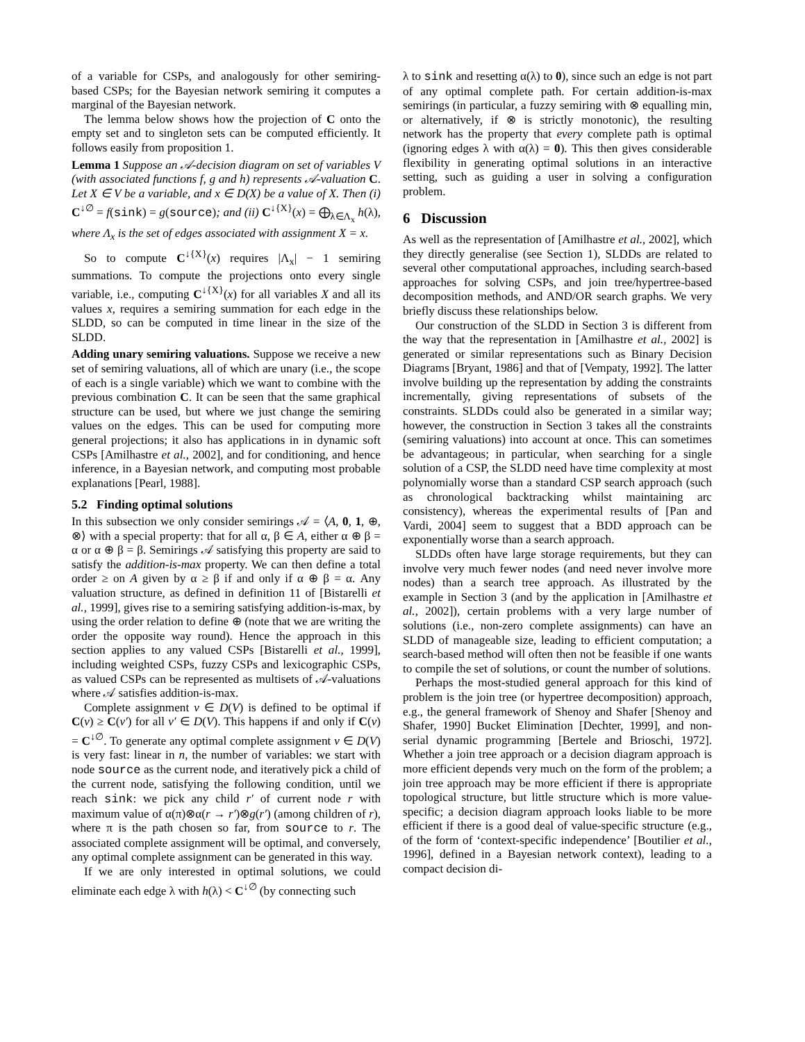of a variable for CSPs, and analogously for other semiring-based CSPs; for the Bayesian network semiring it computes a marginal of the Bayesian network.
The lemma below shows how the projection of C onto the empty set and to singleton sets can be computed efficiently. It follows easily from proposition 1.
Lemma 1 Suppose an 𝒜-decision diagram on set of variables V (with associated functions f, g and h) represents 𝒜-valuation C. Let X ∈ V be a variable, and x ∈ D(X) be a value of X. Then (i) C<sup>↓∅</sup> = f(sink) = g(source); and (ii) C<sup>↓{X}</sup>(x) = ⨁<sub>λ∈Λ<sub>x</sub></sub> h(λ), where Λ<sub>x</sub> is the set of edges associated with assignment X = x.
So to compute C<sup>↓{X}</sup>(x) requires |Λ<sub>x</sub>| − 1 semiring summations. To compute the projections onto every single variable, i.e., computing C<sup>↓{X}</sup>(x) for all variables X and all its values x, requires a semiring summation for each edge in the SLDD, so can be computed in time linear in the size of the SLDD.
Adding unary semiring valuations. Suppose we receive a new set of semiring valuations, all of which are unary (i.e., the scope of each is a single variable) which we want to combine with the previous combination C. It can be seen that the same graphical structure can be used, but where we just change the semiring values on the edges. This can be used for computing more general projections; it also has applications in in dynamic soft CSPs [Amilhastre et al., 2002], and for conditioning, and hence inference, in a Bayesian network, and computing most probable explanations [Pearl, 1988].
5.2 Finding optimal solutions
In this subsection we only consider semirings 𝒜 = ⟨A, 0, 1, ⊕, ⊗⟩ with a special property: that for all α, β ∈ A, either α ⊕ β = α or α ⊕ β = β. Semirings 𝒜 satisfying this property are said to satisfy the addition-is-max property. We can then define a total order ≥ on A given by α ≥ β if and only if α ⊕ β = α. Any valuation structure, as defined in definition 11 of [Bistarelli et al., 1999], gives rise to a semiring satisfying addition-is-max, by using the order relation to define ⊕ (note that we are writing the order the opposite way round). Hence the approach in this section applies to any valued CSPs [Bistarelli et al., 1999], including weighted CSPs, fuzzy CSPs and lexicographic CSPs, as valued CSPs can be represented as multisets of 𝒜-valuations where 𝒜 satisfies addition-is-max.
Complete assignment v ∈ D(V) is defined to be optimal if C(v) ≥ C(v′) for all v′ ∈ D(V). This happens if and only if C(v) = C<sup>↓∅</sup>. To generate any optimal complete assignment v ∈ D(V) is very fast: linear in n, the number of variables: we start with node source as the current node, and iteratively pick a child of the current node, satisfying the following condition, until we reach sink: we pick any child r′ of current node r with maximum value of α(π)⊗α(r → r′)⊗g(r′) (among children of r), where π is the path chosen so far, from source to r. The associated complete assignment will be optimal, and conversely, any optimal complete assignment can be generated in this way.
If we are only interested in optimal solutions, we could eliminate each edge λ with h(λ) < C<sup>↓∅</sup> (by connecting such
λ to sink and resetting α(λ) to 0), since such an edge is not part of any optimal complete path. For certain addition-is-max semirings (in particular, a fuzzy semiring with ⊗ equalling min, or alternatively, if ⊗ is strictly monotonic), the resulting network has the property that every complete path is optimal (ignoring edges λ with α(λ) = 0). This then gives considerable flexibility in generating optimal solutions in an interactive setting, such as guiding a user in solving a configuration problem.
6 Discussion
As well as the representation of [Amilhastre et al., 2002], which they directly generalise (see Section 1), SLDDs are related to several other computational approaches, including search-based approaches for solving CSPs, and join tree/hypertree-based decomposition methods, and AND/OR search graphs. We very briefly discuss these relationships below.
Our construction of the SLDD in Section 3 is different from the way that the representation in [Amilhastre et al., 2002] is generated or similar representations such as Binary Decision Diagrams [Bryant, 1986] and that of [Vempaty, 1992]. The latter involve building up the representation by adding the constraints incrementally, giving representations of subsets of the constraints. SLDDs could also be generated in a similar way; however, the construction in Section 3 takes all the constraints (semiring valuations) into account at once. This can sometimes be advantageous; in particular, when searching for a single solution of a CSP, the SLDD need have time complexity at most polynomially worse than a standard CSP search approach (such as chronological backtracking whilst maintaining arc consistency), whereas the experimental results of [Pan and Vardi, 2004] seem to suggest that a BDD approach can be exponentially worse than a search approach.
SLDDs often have large storage requirements, but they can involve very much fewer nodes (and need never involve more nodes) than a search tree approach. As illustrated by the example in Section 3 (and by the application in [Amilhastre et al., 2002]), certain problems with a very large number of solutions (i.e., non-zero complete assignments) can have an SLDD of manageable size, leading to efficient computation; a search-based method will often then not be feasible if one wants to compile the set of solutions, or count the number of solutions.
Perhaps the most-studied general approach for this kind of problem is the join tree (or hypertree decomposition) approach, e.g., the general framework of Shenoy and Shafer [Shenoy and Shafer, 1990] Bucket Elimination [Dechter, 1999], and non-serial dynamic programming [Bertele and Brioschi, 1972]. Whether a join tree approach or a decision diagram approach is more efficient depends very much on the form of the problem; a join tree approach may be more efficient if there is appropriate topological structure, but little structure which is more value-specific; a decision diagram approach looks liable to be more efficient if there is a good deal of value-specific structure (e.g., of the form of ‘context-specific independence’ [Boutilier et al., 1996], defined in a Bayesian network context), leading to a compact decision di-